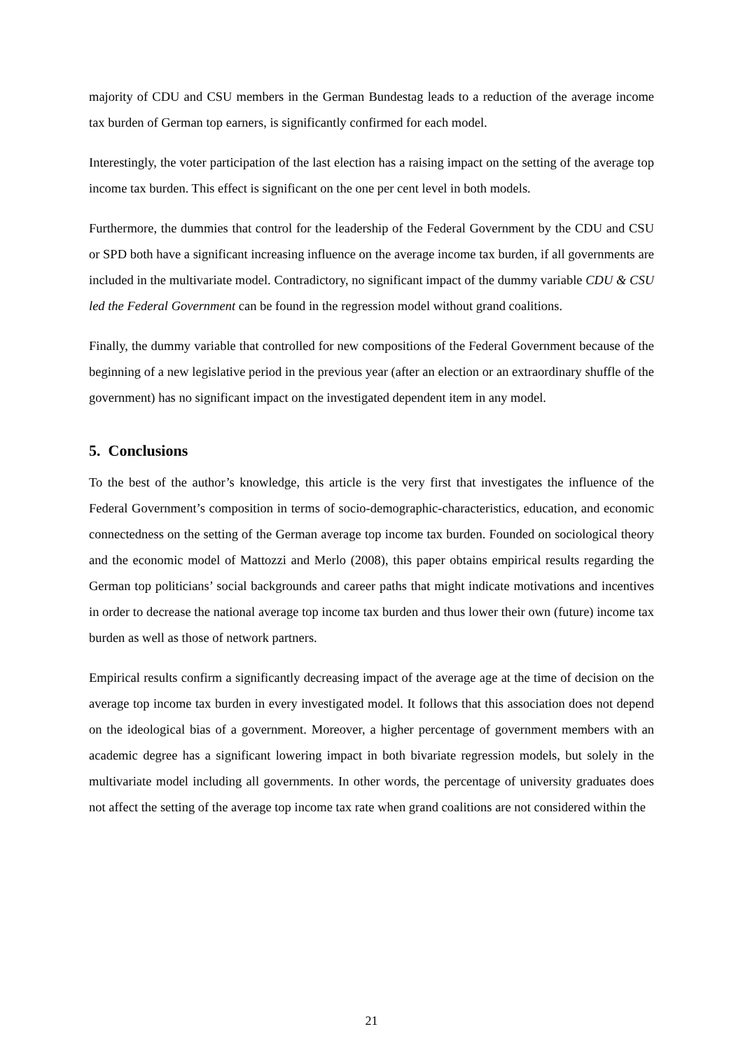majority of CDU and CSU members in the German Bundestag leads to a reduction of the average income tax burden of German top earners, is significantly confirmed for each model.
Interestingly, the voter participation of the last election has a raising impact on the setting of the average top income tax burden. This effect is significant on the one per cent level in both models.
Furthermore, the dummies that control for the leadership of the Federal Government by the CDU and CSU or SPD both have a significant increasing influence on the average income tax burden, if all governments are included in the multivariate model. Contradictory, no significant impact of the dummy variable CDU & CSU led the Federal Government can be found in the regression model without grand coalitions.
Finally, the dummy variable that controlled for new compositions of the Federal Government because of the beginning of a new legislative period in the previous year (after an election or an extraordinary shuffle of the government) has no significant impact on the investigated dependent item in any model.
5. Conclusions
To the best of the author’s knowledge, this article is the very first that investigates the influence of the Federal Government’s composition in terms of socio-demographic-characteristics, education, and economic connectedness on the setting of the German average top income tax burden. Founded on sociological theory and the economic model of Mattozzi and Merlo (2008), this paper obtains empirical results regarding the German top politicians’ social backgrounds and career paths that might indicate motivations and incentives in order to decrease the national average top income tax burden and thus lower their own (future) income tax burden as well as those of network partners.
Empirical results confirm a significantly decreasing impact of the average age at the time of decision on the average top income tax burden in every investigated model. It follows that this association does not depend on the ideological bias of a government. Moreover, a higher percentage of government members with an academic degree has a significant lowering impact in both bivariate regression models, but solely in the multivariate model including all governments. In other words, the percentage of university graduates does not affect the setting of the average top income tax rate when grand coalitions are not considered within the
21